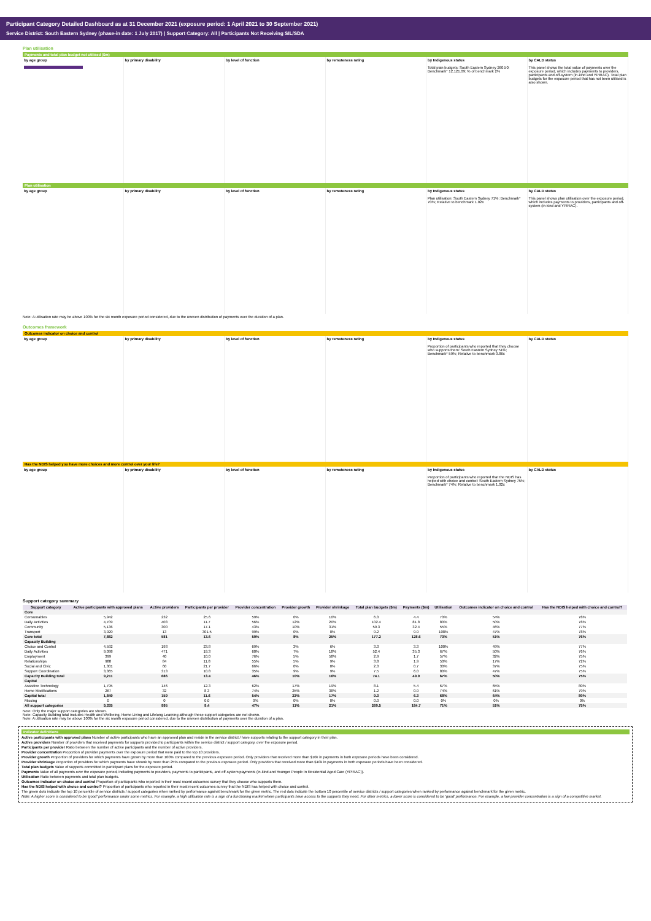Participant Category Detailed Dashboard as at 31 December 2021 (exposure period: 1 April 2021 to 30 September 2021)
Service District: South Eastern Sydney (phase-in date: 1 July 2017) | Support Category: All | Participants Not Receiving SIL/SDA
Plan utilisation
Payments and total plan budget not utilised ($m)
by age group by primary disability by level of function by remoteness rating by Indigenous status
Total plan budgets: South Eastern Sydney 260.50; Benchmark* 12,121.09; % of benchmark 2%
by CALD status
This panel shows the total value of payments over the exposure period, which includes payments to providers, participants and off-system (in-kind and YPIRAC). Total plan budgets for the exposure period that has not been utilised is also shown.
Plan utilisation
by age group by primary disability by level of function by remoteness rating by Indigenous status
Plan utilisation: South Eastern Sydney 71%; Benchmark* 70%; Relative to benchmark 1.02x
by CALD status
This panel shows plan utilisation over the exposure period, which includes payments to providers, participants and off-system (in-kind and YPIRAC).
Note: A utilisation rate may be above 100% for the six month exposure period considered, due to the uneven distribution of payments over the duration of a plan.
Outcomes framework
Outcomes indicator on choice and control
by age group by primary disability by level of function by remoteness rating by Indigenous status
Proportion of participants who reported that they choose who supports them: South Eastern Sydney 51%; Benchmark* 59%; Relative to benchmark 0.86x
by CALD status
Has the NDIS helped you have more choices and more control over your life?
by age group by primary disability by level of function by remoteness rating by Indigenous status
Proportion of participants who reported that the NDIS has helped with choice and control: South Eastern Sydney 75%; Benchmark* 74%; Relative to benchmark 1.02x
by CALD status
Support category summary
| Support category | Active participants with approved plans | Active providers | Participants per provider | Provider concentration | Provider growth | Provider shrinkage | Total plan budgets ($m) | Payments ($m) | Utilisation | Outcomes indicator on choice and control | Has the NDIS helped with choice and control? |
| --- | --- | --- | --- | --- | --- | --- | --- | --- | --- | --- | --- |
| Core | | | | | | | | | | | |
| Consumables | 5,942 | 232 | 25.6 | 59% | 0% | 10% | 6.3 | 4.4 | 70% | 54% | 78% |
| Daily Activities | 4,709 | 403 | 11.7 | 56% | 12% | 20% | 102.4 | 81.8 | 80% | 50% | 78% |
| Community | 5,136 | 300 | 17.1 | 43% | 10% | 31% | 59.3 | 32.4 | 55% | 46% | 77% |
| Transport | 3,920 | 13 | 301.5 | 99% | 0% | 0% | 9.2 | 9.9 | 108% | 47% | 78% |
| Core total | 7,882 | 581 | 13.6 | 50% | 8% | 25% | 177.2 | 128.6 | 73% | 51% | 76% |
| Capacity Building | | | | | | | | | | | |
| Choice and Control | 4,592 | 193 | 23.8 | 69% | 3% | 6% | 3.3 | 3.3 | 100% | 49% | 77% |
| Daily Activities | 9,098 | 471 | 19.3 | 60% | 7% | 18% | 52.4 | 35.3 | 67% | 50% | 76% |
| Employment | 399 | 40 | 10.0 | 76% | 5% | 58% | 2.9 | 1.7 | 57% | 32% | 75% |
| Relationships | 988 | 84 | 11.8 | 55% | 5% | 9% | 3.8 | 1.9 | 50% | 17% | 72% |
| Social and Civic | 1,301 | 60 | 21.7 | 66% | 0% | 0% | 2.3 | 0.7 | 30% | 37% | 75% |
| Support Coordination | 3,365 | 313 | 10.8 | 35% | 9% | 9% | 7.5 | 6.0 | 80% | 47% | 75% |
| Capacity Building total | 9,211 | 686 | 13.4 | 46% | 10% | 16% | 74.1 | 49.9 | 67% | 50% | 75% |
| Capital | | | | | | | | | | | |
| Assistive Technology | 1,795 | 146 | 12.3 | 62% | 17% | 19% | 8.1 | 5.4 | 67% | 65% | 80% |
| Home Modifications | 267 | 32 | 8.3 | 74% | 25% | 38% | 1.2 | 0.9 | 74% | 61% | 79% |
| Capital total | 1,849 | 159 | 11.6 | 54% | 23% | 17% | 9.3 | 6.3 | 68% | 64% | 80% |
| Missing | 0 | 0 | 0.0 | 0% | 0% | 0% | 0.0 | 0.0 | 0% | 0% | 0% |
| All support categories | 9,335 | 995 | 9.4 | 47% | 11% | 21% | 260.5 | 184.7 | 71% | 51% | 75% |
Note: Only the major support categories are shown.
Note: Capacity Building total includes Health and Wellbeing, Home Living and Lifelong Learning although these support categories are not shown.
Note: A utilisation rate may be above 100% for the six month exposure period considered, due to the uneven distribution of payments over the duration of a plan.
Indicator definitions
Active participants with approved plans Number of active participants who have an approved plan and reside in the service district / have supports relating to the support category in their plan.
Active providers Number of providers that received payments for supports provided to participants within the service district / support category, over the exposure period.
Participants per provider Ratio between the number of active participants and the number of active providers.
Provider concentration Proportion of provider payments over the exposure period that were paid to the top 10 providers.
Provider growth Proportion of providers for which payments have grown by more than 100% compared to the previous exposure period. Only providers that received more than $10k in payments in both exposure periods have been considered.
Provider shrinkage Proportion of providers for which payments have shrunk by more than 25% compared to the previous exposure period. Only providers that received more than $10k in payments in both exposure periods have been considered.
Total plan budgets Value of supports committed in participant plans for the exposure period.
Payments Value of all payments over the exposure period, including payments to providers, payments to participants, and off-system payments (in-kind and Younger People In Residential Aged Care (YPIRAC)).
Utilisation Ratio between payments and total plan budgets.
Outcomes indicator on choice and control Proportion of participants who reported in their most recent outcomes survey that they choose who supports them.
Has the NDIS helped with choice and control? Proportion of participants who reported in their most recent outcomes survey that the NDIS has helped with choice and control.
The green dots indicate the top 10 percentile of service districts / support categories when ranked by performance against benchmark for the given metric. The red dots indicate the bottom 10 percentile of service districts / support categories when ranked by performance against benchmark for the given metric.
Note: A higher score is considered to be 'good' performance under some metrics. For example, a high utilisation rate is a sign of a functioning market where participants have access to the supports they need. For other metrics, a lower score is considered to be 'good' performance. For example, a low provider concentration is a sign of a competitive market.